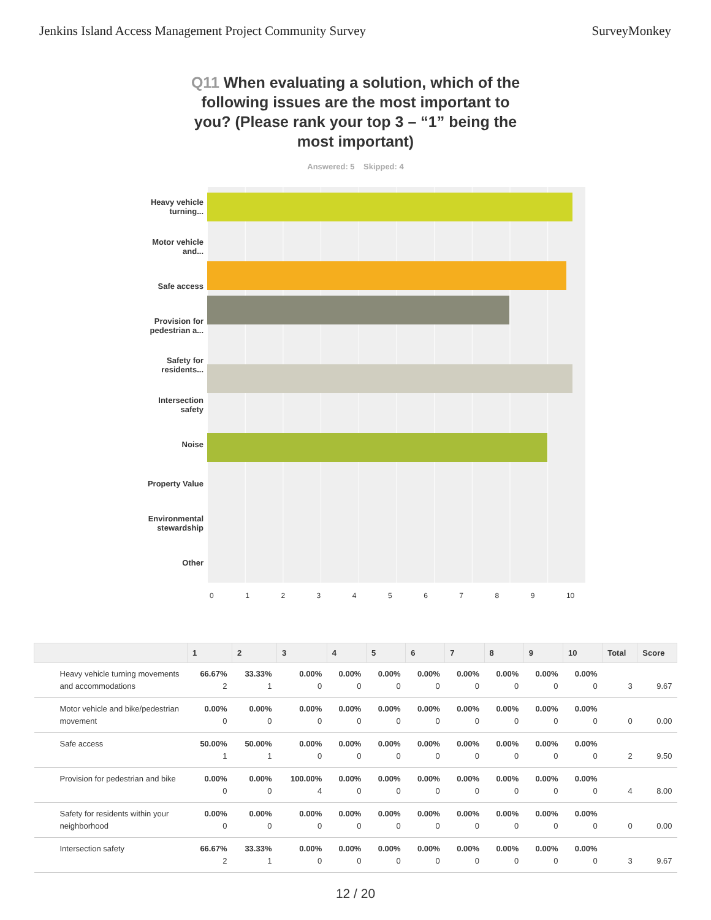Jenkins Island Access Management Project Community Survey SurveyMonkey
Q11 When evaluating a solution, which of the following issues are the most important to you? (Please rank your top 3 – “1” being the most important)
Answered: 5 Skipped: 4
Heavy vehicle turning...
Motor vehicle and...
Safe access
Provision for pedestrian a...
Safety for residents...
Intersection safety
Noise
Property Value
Environmental stewardship
Other
0123456789 10
| | 1 | 2 | 3 | 4 | 5 | 6 | 7 | 8 | 9 | 10 | Total | Score |
| --- | --- | --- | --- | --- | --- | --- | --- | --- | --- | --- | --- | --- |
| Heavy vehicle turning movements and accommodations | 66.67% 2 | 33.33% 1 | 0.00% 0 | 0.00% 0 | 0.00% 0 | 0.00% 0 | 0.00% 0 | 0.00% 0 | 0.00% 0 | 0.00% 0 | 3 | 9.67 |
| Motor vehicle and bike/pedestrian movement | 0.00% 0 | 0.00% 0 | 0.00% 0 | 0.00% 0 | 0.00% 0 | 0.00% 0 | 0.00% 0 | 0.00% 0 | 0.00% 0 | 0.00% 0 | 0 | 0.00 |
| Safe access | 50.00% 1 | 50.00% 1 | 0.00% 0 | 0.00% 0 | 0.00% 0 | 0.00% 0 | 0.00% 0 | 0.00% 0 | 0.00% 0 | 0.00% 0 | 2 | 9.50 |
| Provision for pedestrian and bike | 0.00% 0 | 0.00% 0 | 100.00% 4 | 0.00% 0 | 0.00% 0 | 0.00% 0 | 0.00% 0 | 0.00% 0 | 0.00% 0 | 0.00% 0 | 4 | 8.00 |
| Safety for residents within your neighborhood | 0.00% 0 | 0.00% 0 | 0.00% 0 | 0.00% 0 | 0.00% 0 | 0.00% 0 | 0.00% 0 | 0.00% 0 | 0.00% 0 | 0.00% 0 | 0 | 0.00 |
| Intersection safety | 66.67% 2 | 33.33% 1 | 0.00% 0 | 0.00% 0 | 0.00% 0 | 0.00% 0 | 0.00% 0 | 0.00% 0 | 0.00% 0 | 0.00% 0 | 3 | 9.67 |
12 / 20